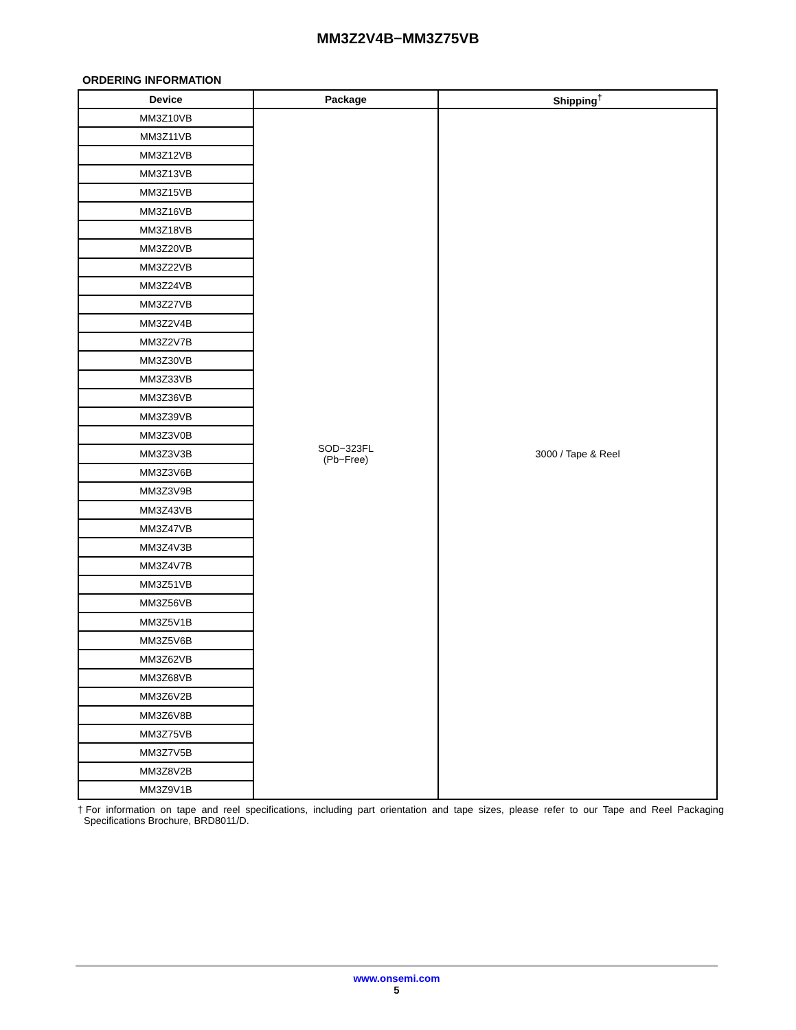MM3Z2V4B−MM3Z75VB
ORDERING INFORMATION
| Device | Package | Shipping<sup>†</sup> |
| --- | --- | --- |
| MM3Z10VB | SOD−323FL (Pb−Free) | 3000 / Tape & Reel |
| MM3Z11VB | | |
| MM3Z12VB | | |
| MM3Z13VB | | |
| MM3Z15VB | | |
| MM3Z16VB | | |
| MM3Z18VB | | |
| MM3Z20VB | | |
| MM3Z22VB | | |
| MM3Z24VB | | |
| MM3Z27VB | | |
| MM3Z2V4B | | |
| MM3Z2V7B | | |
| MM3Z30VB | | |
| MM3Z33VB | | |
| MM3Z36VB | | |
| MM3Z39VB | | |
| MM3Z3V0B | | |
| MM3Z3V3B | | |
| MM3Z3V6B | | |
| MM3Z3V9B | | |
| MM3Z43VB | | |
| MM3Z47VB | | |
| MM3Z4V3B | | |
| MM3Z4V7B | | |
| MM3Z51VB | | |
| MM3Z56VB | | |
| MM3Z5V1B | | |
| MM3Z5V6B | | |
| MM3Z62VB | | |
| MM3Z68VB | | |
| MM3Z6V2B | | |
| MM3Z6V8B | | |
| MM3Z75VB | | |
| MM3Z7V5B | | |
| MM3Z8V2B | | |
| MM3Z9V1B | | |
†For information on tape and reel specifications, including part orientation and tape sizes, please refer to our Tape and Reel Packaging Specifications Brochure, BRD8011/D.
www.onsemi.com
5